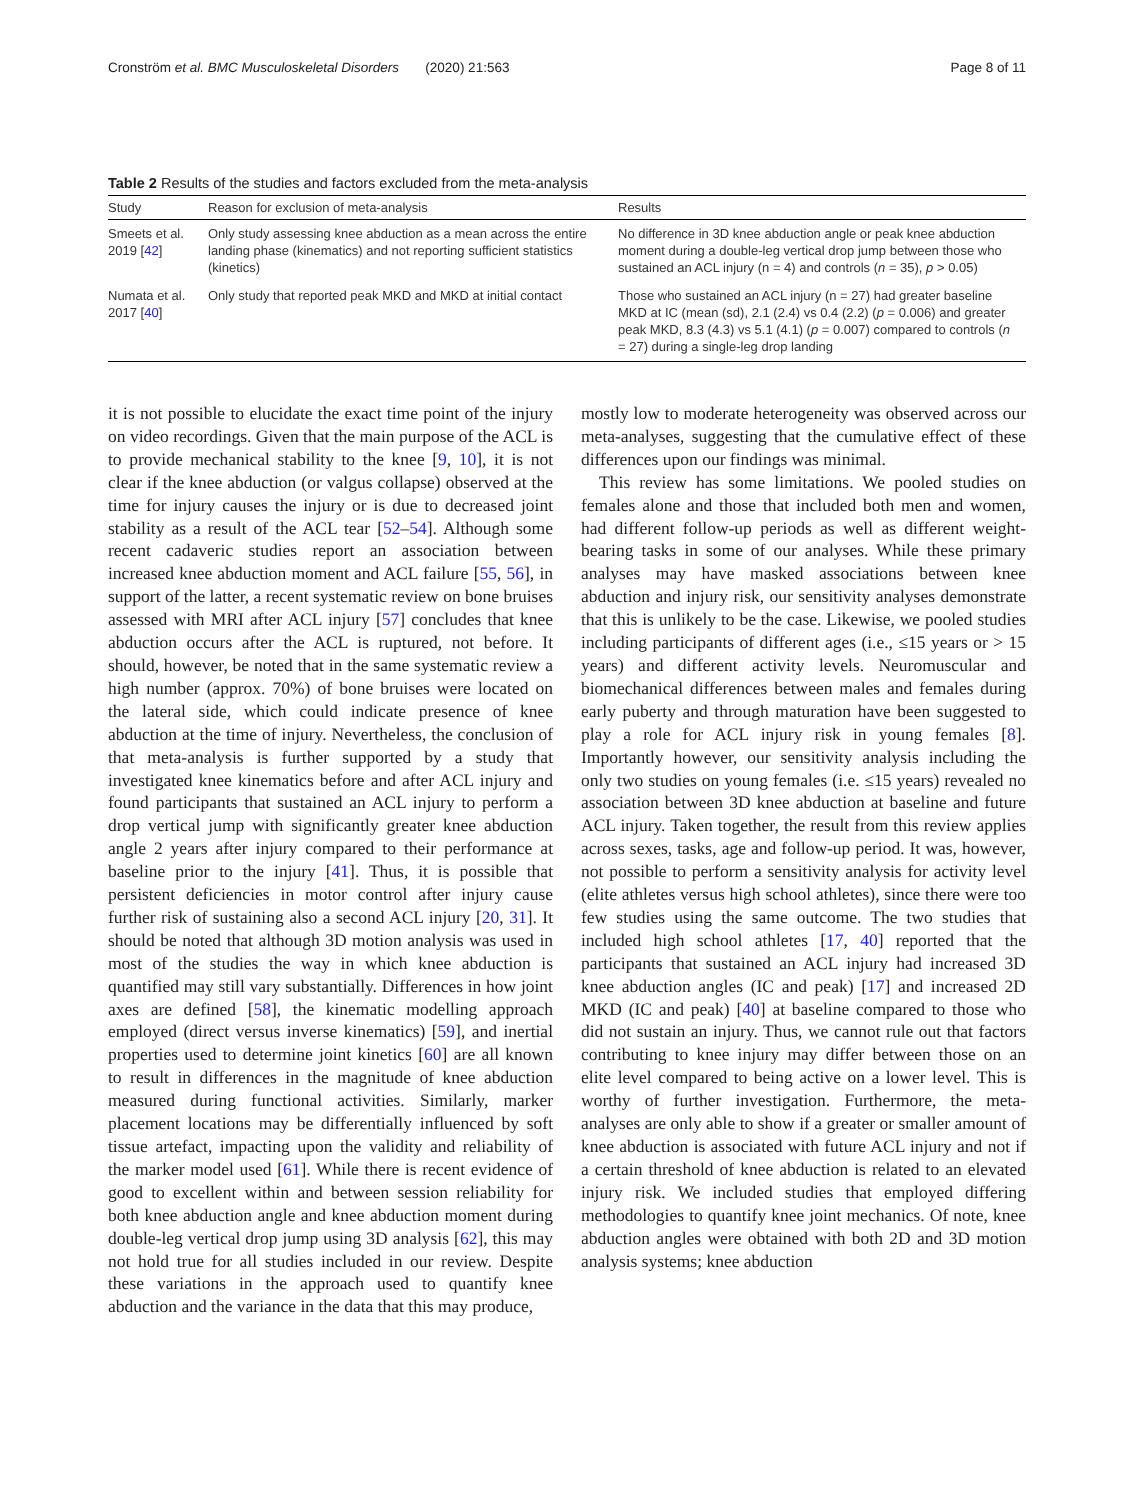Cronström et al. BMC Musculoskeletal Disorders (2020) 21:563 Page 8 of 11
Table 2 Results of the studies and factors excluded from the meta-analysis
| Study | Reason for exclusion of meta-analysis | Results |
| --- | --- | --- |
| Smeets et al. 2019 [ 42 ] | Only study assessing knee abduction as a mean across the entire landing phase (kinematics) and not reporting sufficient statistics (kinetics) | No difference in 3D knee abduction angle or peak knee abduction moment during a double-leg vertical drop jump between those who sustained an ACL injury (n = 4) and controls ( n = 35), p > 0.05) |
| Numata et al. 2017 [ 40 ] | Only study that reported peak MKD and MKD at initial contact | Those who sustained an ACL injury (n = 27) had greater baseline MKD at IC (mean (sd), 2.1 (2.4) vs 0.4 (2.2) ( p = 0.006) and greater peak MKD, 8.3 (4.3) vs 5.1 (4.1) ( p = 0.007) compared to controls ( n = 27) during a single-leg drop landing |
it is not possible to elucidate the exact time point of the injury on video recordings. Given that the main purpose of the ACL is to provide mechanical stability to the knee [9, 10], it is not clear if the knee abduction (or valgus collapse) observed at the time for injury causes the injury or is due to decreased joint stability as a result of the ACL tear [52–54]. Although some recent cadaveric studies report an association between increased knee abduction moment and ACL failure [55, 56], in support of the latter, a recent systematic review on bone bruises assessed with MRI after ACL injury [57] concludes that knee abduction occurs after the ACL is ruptured, not before. It should, however, be noted that in the same systematic review a high number (approx. 70%) of bone bruises were located on the lateral side, which could indicate presence of knee abduction at the time of injury. Nevertheless, the conclusion of that meta-analysis is further supported by a study that investigated knee kinematics before and after ACL injury and found participants that sustained an ACL injury to perform a drop vertical jump with significantly greater knee abduction angle 2 years after injury compared to their performance at baseline prior to the injury [41]. Thus, it is possible that persistent deficiencies in motor control after injury cause further risk of sustaining also a second ACL injury [20, 31]. It should be noted that although 3D motion analysis was used in most of the studies the way in which knee abduction is quantified may still vary substantially. Differences in how joint axes are defined [58], the kinematic modelling approach employed (direct versus inverse kinematics) [59], and inertial properties used to determine joint kinetics [60] are all known to result in differences in the magnitude of knee abduction measured during functional activities. Similarly, marker placement locations may be differentially influenced by soft tissue artefact, impacting upon the validity and reliability of the marker model used [61]. While there is recent evidence of good to excellent within and between session reliability for both knee abduction angle and knee abduction moment during double-leg vertical drop jump using 3D analysis [62], this may not hold true for all studies included in our review. Despite these variations in the approach used to quantify knee abduction and the variance in the data that this may produce,
mostly low to moderate heterogeneity was observed across our meta-analyses, suggesting that the cumulative effect of these differences upon our findings was minimal.
This review has some limitations. We pooled studies on females alone and those that included both men and women, had different follow-up periods as well as different weight-bearing tasks in some of our analyses. While these primary analyses may have masked associations between knee abduction and injury risk, our sensitivity analyses demonstrate that this is unlikely to be the case. Likewise, we pooled studies including participants of different ages (i.e., ≤15 years or > 15 years) and different activity levels. Neuromuscular and biomechanical differences between males and females during early puberty and through maturation have been suggested to play a role for ACL injury risk in young females [8]. Importantly however, our sensitivity analysis including the only two studies on young females (i.e. ≤15 years) revealed no association between 3D knee abduction at baseline and future ACL injury. Taken together, the result from this review applies across sexes, tasks, age and follow-up period. It was, however, not possible to perform a sensitivity analysis for activity level (elite athletes versus high school athletes), since there were too few studies using the same outcome. The two studies that included high school athletes [17, 40] reported that the participants that sustained an ACL injury had increased 3D knee abduction angles (IC and peak) [17] and increased 2D MKD (IC and peak) [40] at baseline compared to those who did not sustain an injury. Thus, we cannot rule out that factors contributing to knee injury may differ between those on an elite level compared to being active on a lower level. This is worthy of further investigation. Furthermore, the meta-analyses are only able to show if a greater or smaller amount of knee abduction is associated with future ACL injury and not if a certain threshold of knee abduction is related to an elevated injury risk. We included studies that employed differing methodologies to quantify knee joint mechanics. Of note, knee abduction angles were obtained with both 2D and 3D motion analysis systems; knee abduction